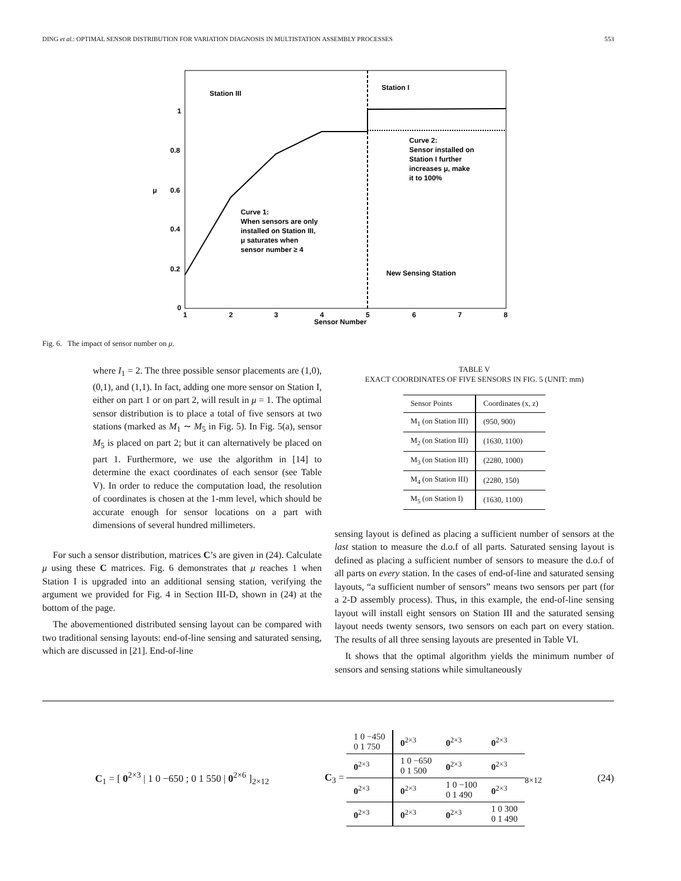DING et al.: OPTIMAL SENSOR DISTRIBUTION FOR VARIATION DIAGNOSIS IN MULTISTATION ASSEMBLY PROCESSES 553
Station III
Station I
1
0.8
0.6
0.4
0.2
0
μ
Curve 2:
Sensor installed on
Station I further
increases μ, make
it to 100%
Curve 1:
When sensors are only
installed on Station III,
μ saturates when
sensor number ≥ 4
New Sensing Station
1
2
3
4
5
6
7
8
Sensor Number
Fig. 6. The impact of sensor number on μ.
where I<sub>1</sub> = 2. The three possible sensor placements are (1,0), (0,1), and (1,1). In fact, adding one more sensor on Station I, either on part 1 or on part 2, will result in μ = 1. The optimal sensor distribution is to place a total of five sensors at two stations (marked as M<sub>1</sub> ∼ M<sub>5</sub> in Fig. 5). In Fig. 5(a), sensor M<sub>5</sub> is placed on part 2; but it can alternatively be placed on part 1. Furthermore, we use the algorithm in [14] to determine the exact coordinates of each sensor (see Table V). In order to reduce the computation load, the resolution of coordinates is chosen at the 1-mm level, which should be accurate enough for sensor locations on a part with dimensions of several hundred millimeters.
For such a sensor distribution, matrices C’s are given in (24). Calculate μ using these C matrices. Fig. 6 demonstrates that μ reaches 1 when Station I is upgraded into an additional sensing station, verifying the argument we provided for Fig. 4 in Section III-D, shown in (24) at the bottom of the page.
The abovementioned distributed sensing layout can be compared with two traditional sensing layouts: end-of-line sensing and saturated sensing, which are discussed in [21]. End-of-line
TABLE V
EXACT COORDINATES OF FIVE SENSORS IN FIG. 5 (UNIT: mm)
| Sensor Points | Coordinates (x, z) |
| --- | --- |
| M<sub>1</sub> (on Station III) | (950, 900) |
| M<sub>2</sub> (on Station III) | (1630, 1100) |
| M<sub>3</sub> (on Station III) | (2280, 1000) |
| M<sub>4</sub> (on Station III) | (2280, 150) |
| M<sub>5</sub> (on Station I) | (1630, 1100) |
sensing layout is defined as placing a sufficient number of sensors at the last station to measure the d.o.f of all parts. Saturated sensing layout is defined as placing a sufficient number of sensors to measure the d.o.f of all parts on every station. In the cases of end-of-line and saturated sensing layouts, “a sufficient number of sensors” means two sensors per part (for a 2-D assembly process). Thus, in this example, the end-of-line sensing layout will install eight sensors on Station III and the saturated sensing layout needs twenty sensors, two sensors on each part on every station. The results of all three sensing layouts are presented in Table VI.
It shows that the optimal algorithm yields the minimum number of sensors and sensing stations while simultaneously
C<sub>1</sub> = [ 0<sup>2×3</sup> | 1 0 −650 ; 0 1 550 | 0<sup>2×6</sup> ]<sub>2×12</sub> C<sub>3</sub> =
| 1 0 −450 0 1 750 | 0<sup>2×3</sup> | 0<sup>2×3</sup> | 0<sup>2×3</sup> |
| 0<sup>2×3</sup> | 1 0 −650 0 1 500 | 0<sup>2×3</sup> | 0<sup>2×3</sup> |
| 0<sup>2×3</sup> | 0<sup>2×3</sup> | 1 0 −100 0 1 490 | 0<sup>2×3</sup> |
| 0<sup>2×3</sup> | 0<sup>2×3</sup> | 0<sup>2×3</sup> | 1 0 300 0 1 490 |
<sub>8×12</sub> (24)